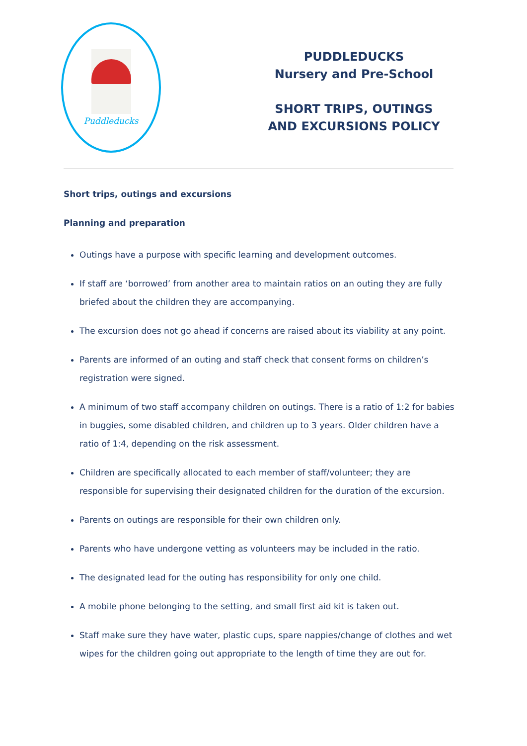Puddleducks
PUDDLEDUCKS
Nursery and Pre-School
SHORT TRIPS, OUTINGS
AND EXCURSIONS POLICY
Short trips, outings and excursions
Planning and preparation
Outings have a purpose with specific learning and development outcomes.
If staff are ‘borrowed’ from another area to maintain ratios on an outing they are fully briefed about the children they are accompanying.
The excursion does not go ahead if concerns are raised about its viability at any point.
Parents are informed of an outing and staff check that consent forms on children’s registration were signed.
A minimum of two staff accompany children on outings. There is a ratio of 1:2 for babies in buggies, some disabled children, and children up to 3 years. Older children have a ratio of 1:4, depending on the risk assessment.
Children are specifically allocated to each member of staff/volunteer; they are responsible for supervising their designated children for the duration of the excursion.
Parents on outings are responsible for their own children only.
Parents who have undergone vetting as volunteers may be included in the ratio.
The designated lead for the outing has responsibility for only one child.
A mobile phone belonging to the setting, and small first aid kit is taken out.
Staff make sure they have water, plastic cups, spare nappies/change of clothes and wet wipes for the children going out appropriate to the length of time they are out for.